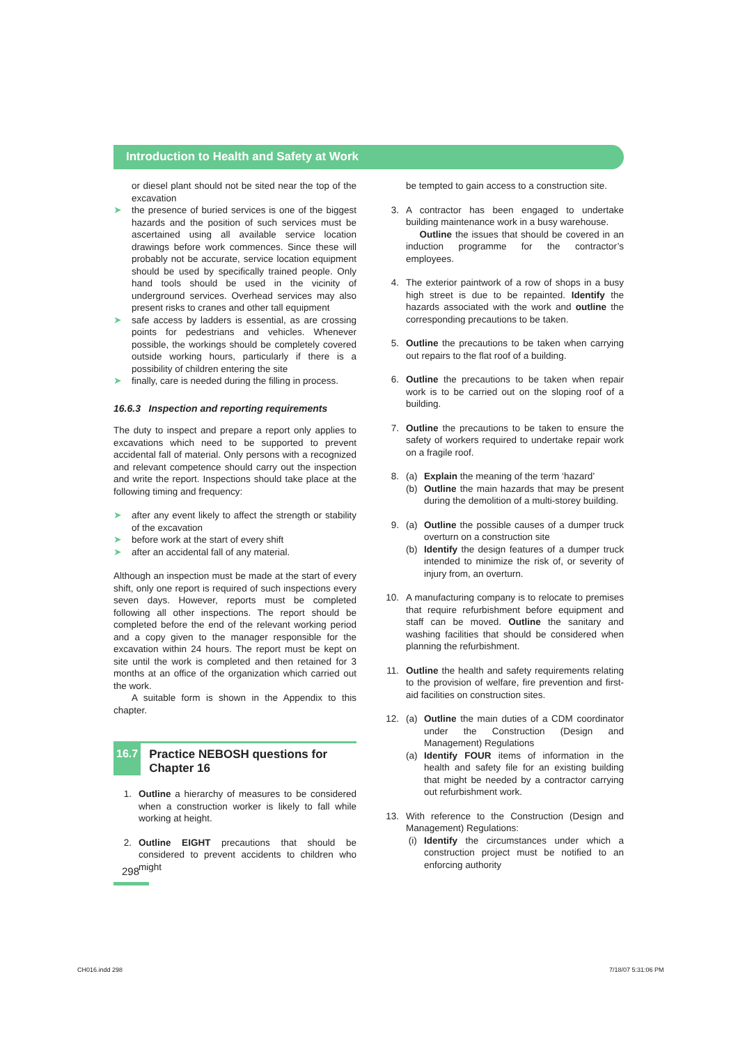Introduction to Health and Safety at Work
or diesel plant should not be sited near the top of the excavation
➤ the presence of buried services is one of the biggest hazards and the position of such services must be ascertained using all available service location drawings before work commences. Since these will probably not be accurate, service location equipment should be used by specifically trained people. Only hand tools should be used in the vicinity of underground services. Overhead services may also present risks to cranes and other tall equipment
➤ safe access by ladders is essential, as are crossing points for pedestrians and vehicles. Whenever possible, the workings should be completely covered outside working hours, particularly if there is a possibility of children entering the site
➤ finally, care is needed during the filling in process.
16.6.3 Inspection and reporting requirements
The duty to inspect and prepare a report only applies to excavations which need to be supported to prevent accidental fall of material. Only persons with a recognized and relevant competence should carry out the inspection and write the report. Inspections should take place at the following timing and frequency:
➤ after any event likely to affect the strength or stability of the excavation
➤ before work at the start of every shift
➤ after an accidental fall of any material.
Although an inspection must be made at the start of every shift, only one report is required of such inspections every seven days. However, reports must be completed following all other inspections. The report should be completed before the end of the relevant working period and a copy given to the manager responsible for the excavation within 24 hours. The report must be kept on site until the work is completed and then retained for 3 months at an office of the organization which carried out the work.
A suitable form is shown in the Appendix to this chapter.
16.7
Practice NEBOSH questions for Chapter 16
1. Outline a hierarchy of measures to be considered when a construction worker is likely to fall while working at height.
2. Outline EIGHT precautions that should be considered to prevent accidents to children who might
be tempted to gain access to a construction site.
3. A contractor has been engaged to undertake building maintenance work in a busy warehouse.
Outline the issues that should be covered in an induction programme for the contractor’s employees.
4. The exterior paintwork of a row of shops in a busy high street is due to be repainted. Identify the hazards associated with the work and outline the corresponding precautions to be taken.
5. Outline the precautions to be taken when carrying out repairs to the flat roof of a building.
6. Outline the precautions to be taken when repair work is to be carried out on the sloping roof of a building.
7. Outline the precautions to be taken to ensure the safety of workers required to undertake repair work on a fragile roof.
8. (a) Explain the meaning of the term ‘hazard’
(b) Outline the main hazards that may be present during the demolition of a multi-storey building.
9. (a) Outline the possible causes of a dumper truck overturn on a construction site
(b) Identify the design features of a dumper truck intended to minimize the risk of, or severity of injury from, an overturn.
10. A manufacturing company is to relocate to premises that require refurbishment before equipment and staff can be moved. Outline the sanitary and washing facilities that should be considered when planning the refurbishment.
11. Outline the health and safety requirements relating to the provision of welfare, fire prevention and first-aid facilities on construction sites.
12. (a) Outline the main duties of a CDM coordinator under the Construction (Design and Management) Regulations
(a) Identify FOUR items of information in the health and safety file for an existing building that might be needed by a contractor carrying out refurbishment work.
13. With reference to the Construction (Design and Management) Regulations:
(i) Identify the circumstances under which a construction project must be notified to an enforcing authority
298
CH016.indd 298 7/18/07 5:31:06 PM